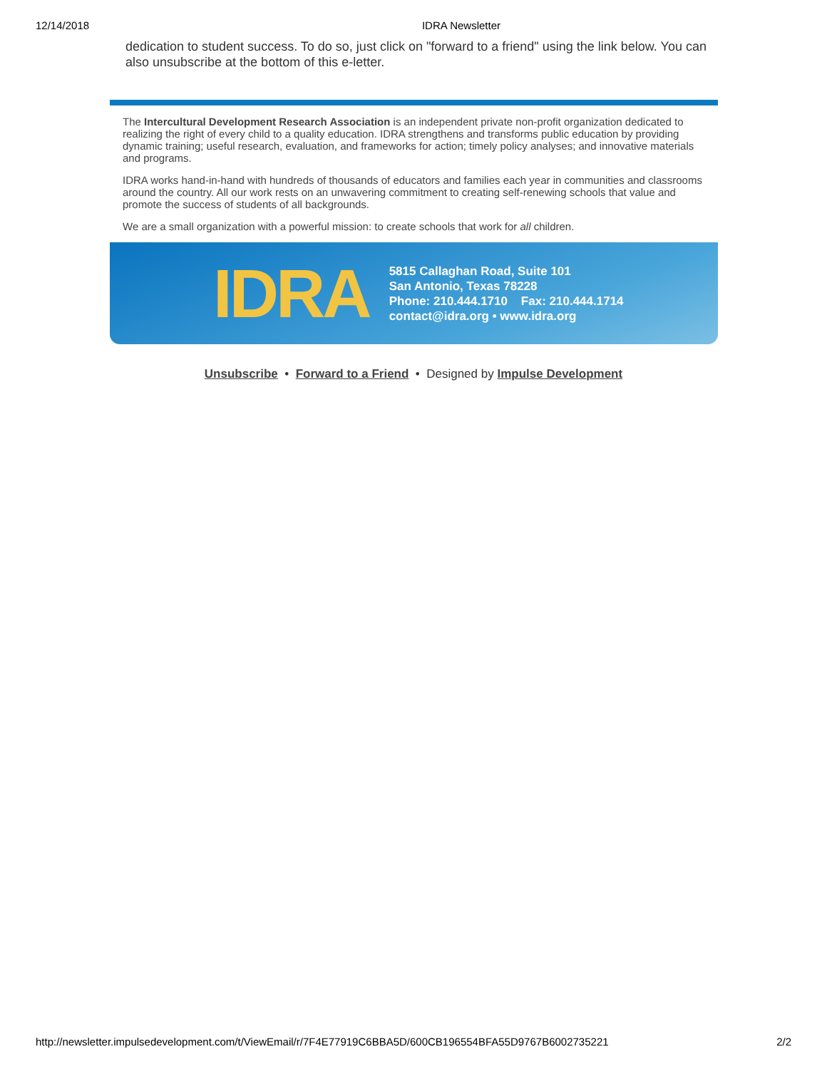12/14/2018 IDRA Newsletter
dedication to student success. To do so, just click on "forward to a friend" using the link below. You can also unsubscribe at the bottom of this e-letter.
The Intercultural Development Research Association is an independent private non-profit organization dedicated to realizing the right of every child to a quality education. IDRA strengthens and transforms public education by providing dynamic training; useful research, evaluation, and frameworks for action; timely policy analyses; and innovative materials and programs.
IDRA works hand-in-hand with hundreds of thousands of educators and families each year in communities and classrooms around the country. All our work rests on an unwavering commitment to creating self-renewing schools that value and promote the success of students of all backgrounds.
We are a small organization with a powerful mission: to create schools that work for all children.
IDRA
5815 Callaghan Road, Suite 101
San Antonio, Texas 78228
Phone: 210.444.1710 Fax: 210.444.1714
contact@idra.org • www.idra.org
Unsubscribe • Forward to a Friend • Designed by Impulse Development
http://newsletter.impulsedevelopment.com/t/ViewEmail/r/7F4E77919C6BBA5D/600CB196554BFA55D9767B6002735221 2/2